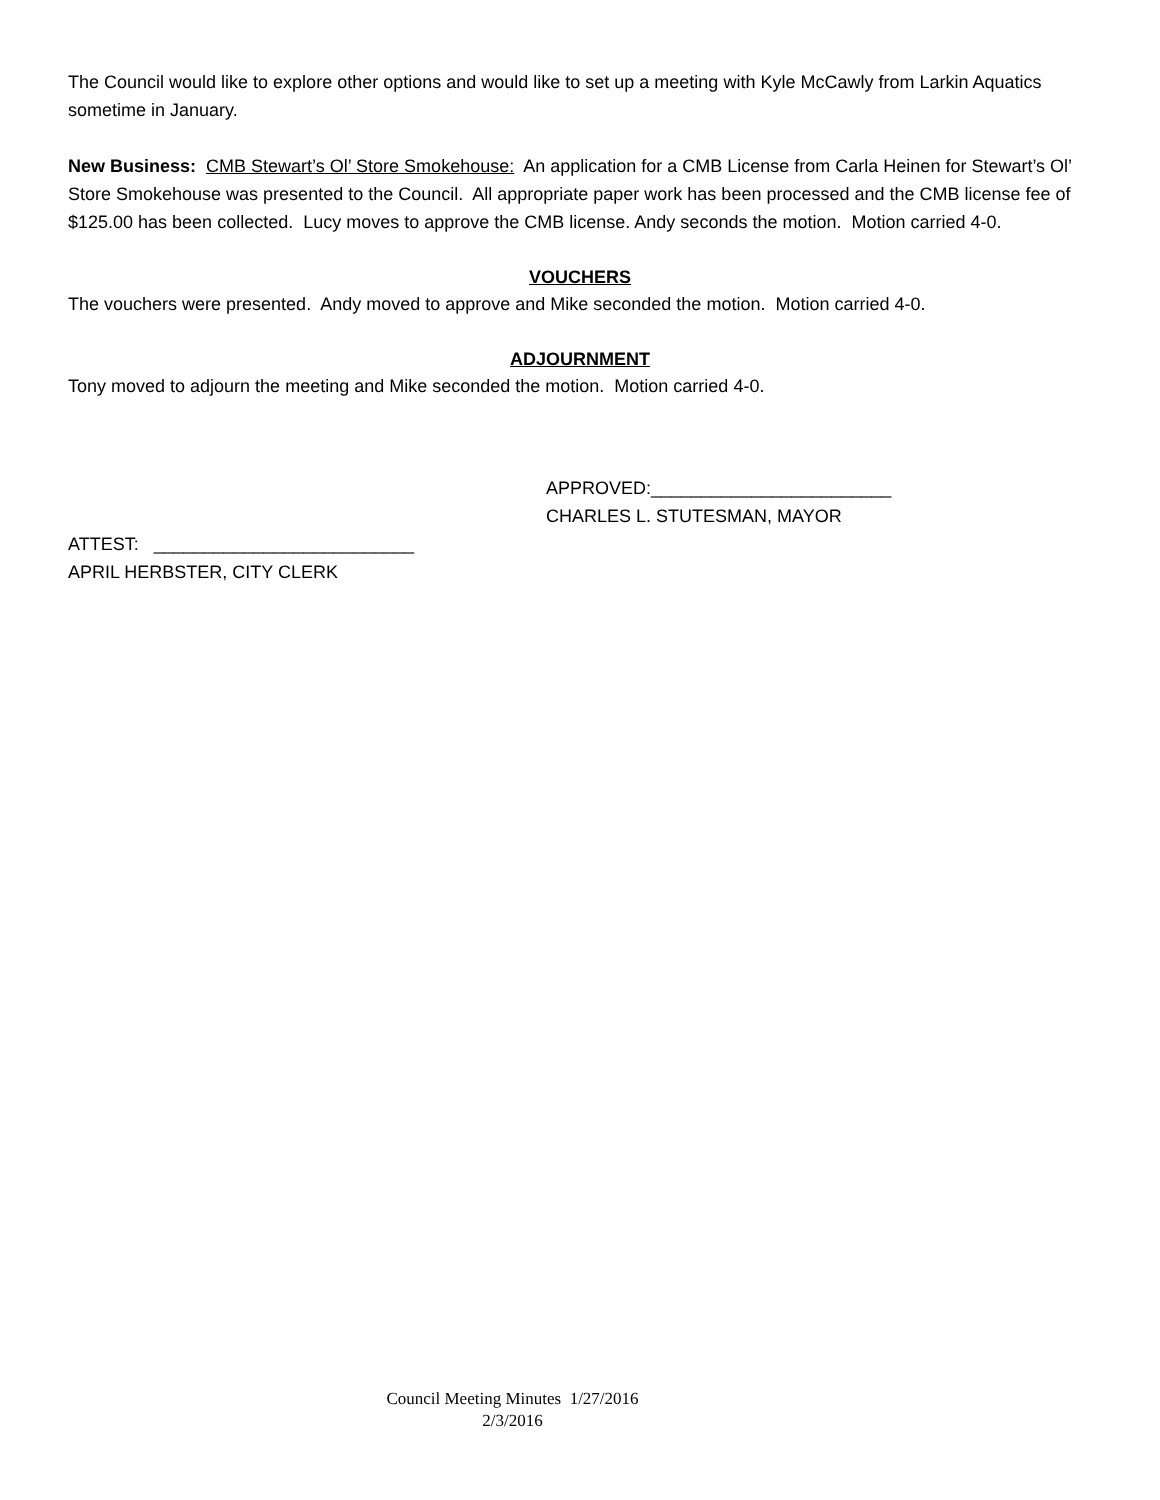The Council would like to explore other options and would like to set up a meeting with Kyle McCawly from Larkin Aquatics sometime in January.
New Business: CMB Stewart’s Ol’ Store Smokehouse: An application for a CMB License from Carla Heinen for Stewart’s Ol’ Store Smokehouse was presented to the Council. All appropriate paper work has been processed and the CMB license fee of $125.00 has been collected. Lucy moves to approve the CMB license. Andy seconds the motion. Motion carried 4-0.
VOUCHERS
The vouchers were presented. Andy moved to approve and Mike seconded the motion. Motion carried 4-0.
ADJOURNMENT
Tony moved to adjourn the meeting and Mike seconded the motion. Motion carried 4-0.
APPROVED:________________________
CHARLES L. STUTESMAN, MAYOR
ATTEST: __________________________
APRIL HERBSTER, CITY CLERK
Council Meeting Minutes 1/27/2016
2/3/2016